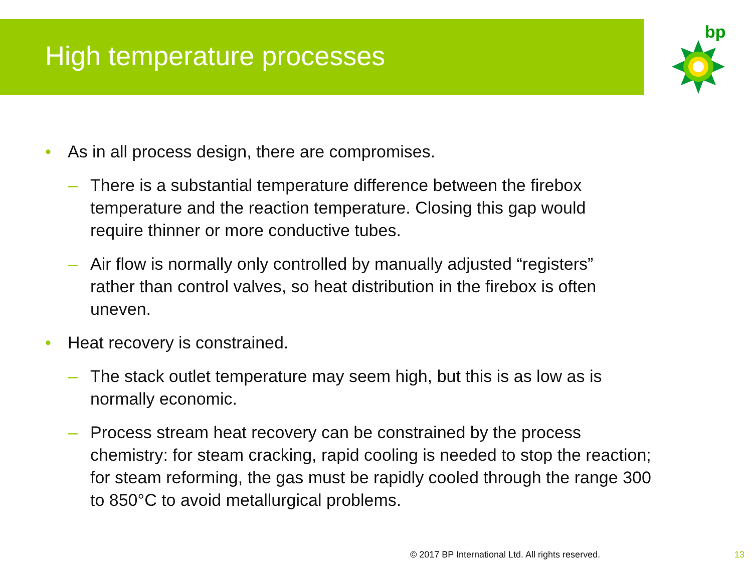High temperature processes
bp
• As in all process design, there are compromises.
– There is a substantial temperature difference between the firebox temperature and the reaction temperature. Closing this gap would require thinner or more conductive tubes.
– Air flow is normally only controlled by manually adjusted “registers” rather than control valves, so heat distribution in the firebox is often uneven.
• Heat recovery is constrained.
– The stack outlet temperature may seem high, but this is as low as is normally economic.
– Process stream heat recovery can be constrained by the process chemistry: for steam cracking, rapid cooling is needed to stop the reaction; for steam reforming, the gas must be rapidly cooled through the range 300 to 850°C to avoid metallurgical problems.
© 2017 BP International Ltd. All rights reserved. 13